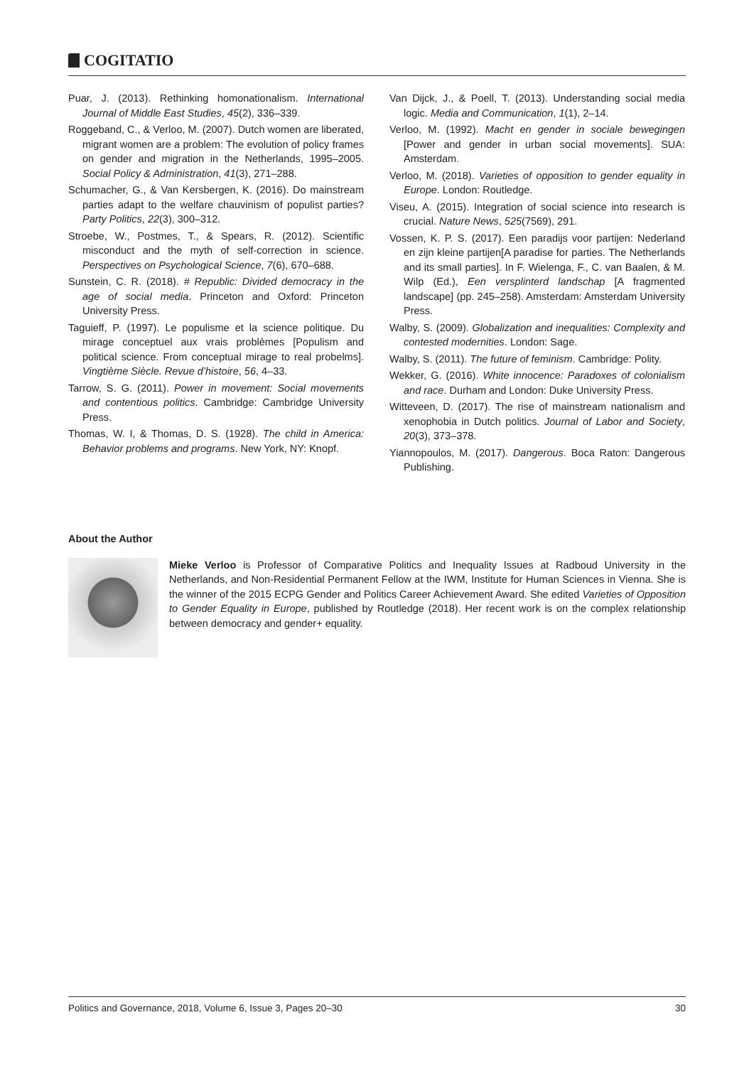COGITATIO
Puar, J. (2013). Rethinking homonationalism. International Journal of Middle East Studies, 45(2), 336–339.
Roggeband, C., & Verloo, M. (2007). Dutch women are liberated, migrant women are a problem: The evolution of policy frames on gender and migration in the Netherlands, 1995–2005. Social Policy & Administration, 41(3), 271–288.
Schumacher, G., & Van Kersbergen, K. (2016). Do mainstream parties adapt to the welfare chauvinism of populist parties? Party Politics, 22(3), 300–312.
Stroebe, W., Postmes, T., & Spears, R. (2012). Scientific misconduct and the myth of self-correction in science. Perspectives on Psychological Science, 7(6), 670–688.
Sunstein, C. R. (2018). # Republic: Divided democracy in the age of social media. Princeton and Oxford: Princeton University Press.
Taguieff, P. (1997). Le populisme et la science politique. Du mirage conceptuel aux vrais problèmes [Populism and political science. From conceptual mirage to real probelms]. Vingtième Siècle. Revue d’histoire, 56, 4–33.
Tarrow, S. G. (2011). Power in movement: Social movements and contentious politics. Cambridge: Cambridge University Press.
Thomas, W. I, & Thomas, D. S. (1928). The child in America: Behavior problems and programs. New York, NY: Knopf.
Van Dijck, J., & Poell, T. (2013). Understanding social media logic. Media and Communication, 1(1), 2–14.
Verloo, M. (1992). Macht en gender in sociale bewegingen [Power and gender in urban social movements]. SUA: Amsterdam.
Verloo, M. (2018). Varieties of opposition to gender equality in Europe. London: Routledge.
Viseu, A. (2015). Integration of social science into research is crucial. Nature News, 525(7569), 291.
Vossen, K. P. S. (2017). Een paradijs voor partijen: Nederland en zijn kleine partijen[A paradise for parties. The Netherlands and its small parties]. In F. Wielenga, F., C. van Baalen, & M. Wilp (Ed.), Een versplinterd landschap [A fragmented landscape] (pp. 245–258). Amsterdam: Amsterdam University Press.
Walby, S. (2009). Globalization and inequalities: Complexity and contested modernities. London: Sage.
Walby, S. (2011). The future of feminism. Cambridge: Polity.
Wekker, G. (2016). White innocence: Paradoxes of colonialism and race. Durham and London: Duke University Press.
Witteveen, D. (2017). The rise of mainstream nationalism and xenophobia in Dutch politics. Journal of Labor and Society, 20(3), 373–378.
Yiannopoulos, M. (2017). Dangerous. Boca Raton: Dangerous Publishing.
About the Author
Mieke Verloo is Professor of Comparative Politics and Inequality Issues at Radboud University in the Netherlands, and Non-Residential Permanent Fellow at the IWM, Institute for Human Sciences in Vienna. She is the winner of the 2015 ECPG Gender and Politics Career Achievement Award. She edited Varieties of Opposition to Gender Equality in Europe, published by Routledge (2018). Her recent work is on the complex relationship between democracy and gender+ equality.
Politics and Governance, 2018, Volume 6, Issue 3, Pages 20–30 30